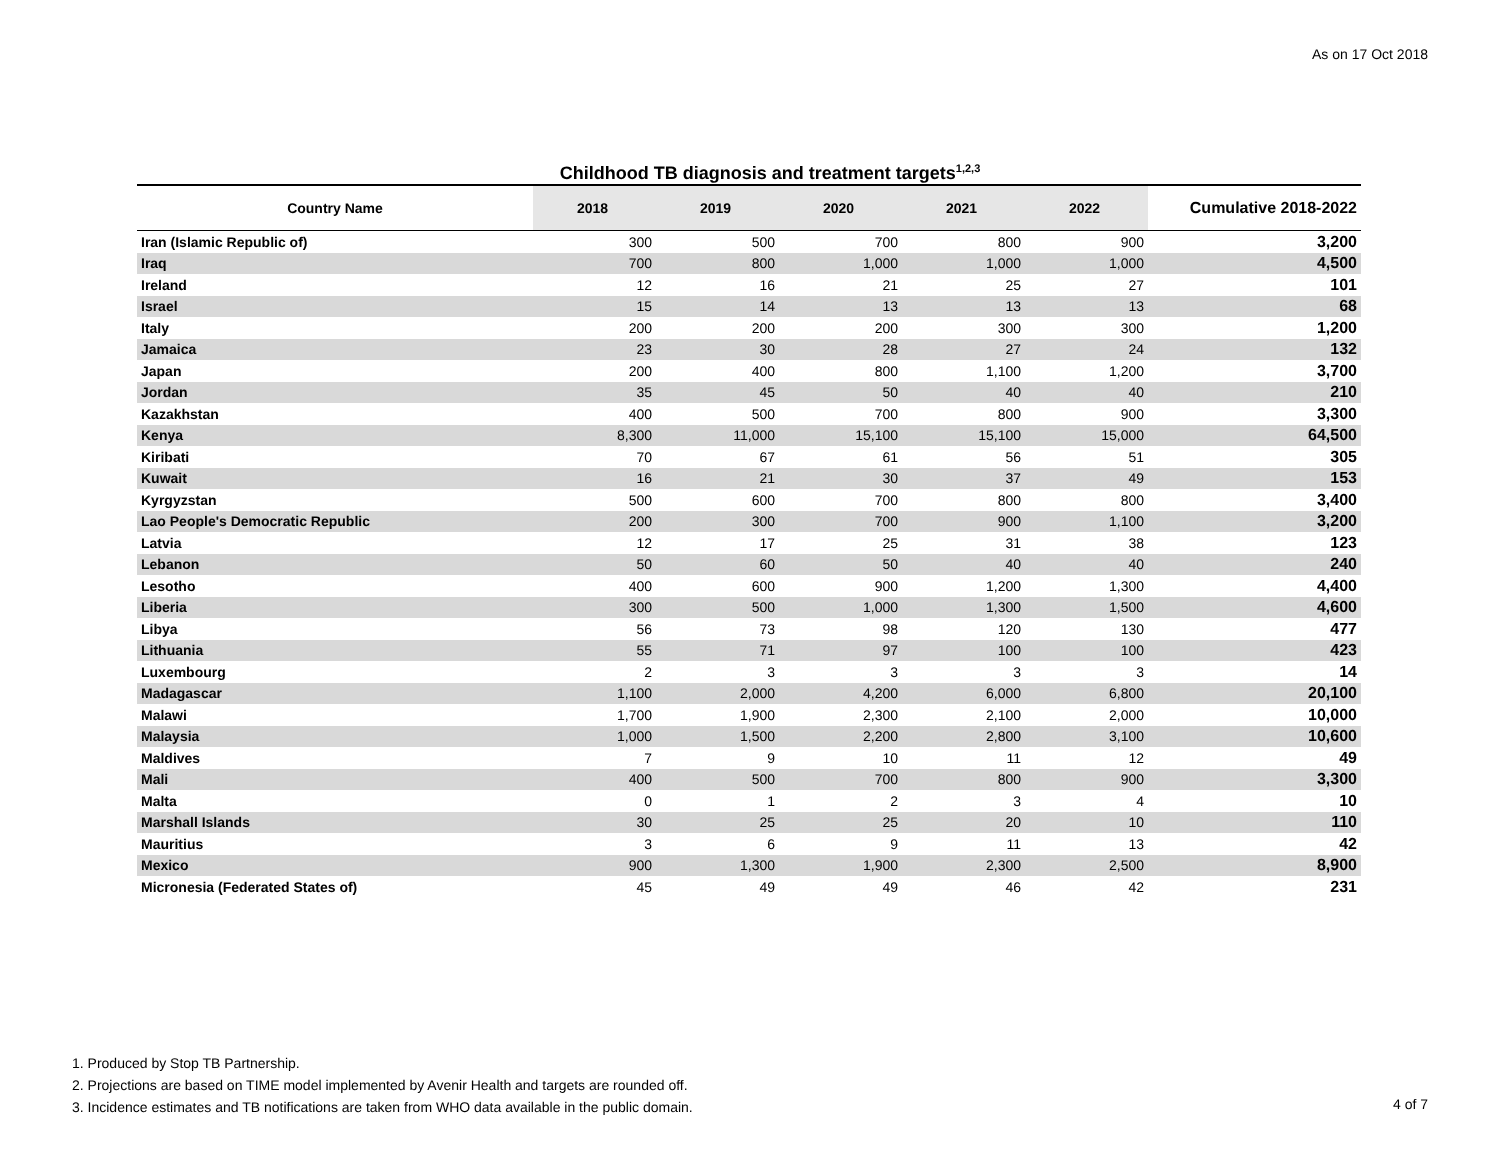As on 17 Oct 2018
Childhood TB diagnosis and treatment targets<sup>1,2,3</sup>
| Country Name | 2018 | 2019 | 2020 | 2021 | 2022 | Cumulative 2018-2022 |
| --- | --- | --- | --- | --- | --- | --- |
| Iran (Islamic Republic of) | 300 | 500 | 700 | 800 | 900 | 3,200 |
| Iraq | 700 | 800 | 1,000 | 1,000 | 1,000 | 4,500 |
| Ireland | 12 | 16 | 21 | 25 | 27 | 101 |
| Israel | 15 | 14 | 13 | 13 | 13 | 68 |
| Italy | 200 | 200 | 200 | 300 | 300 | 1,200 |
| Jamaica | 23 | 30 | 28 | 27 | 24 | 132 |
| Japan | 200 | 400 | 800 | 1,100 | 1,200 | 3,700 |
| Jordan | 35 | 45 | 50 | 40 | 40 | 210 |
| Kazakhstan | 400 | 500 | 700 | 800 | 900 | 3,300 |
| Kenya | 8,300 | 11,000 | 15,100 | 15,100 | 15,000 | 64,500 |
| Kiribati | 70 | 67 | 61 | 56 | 51 | 305 |
| Kuwait | 16 | 21 | 30 | 37 | 49 | 153 |
| Kyrgyzstan | 500 | 600 | 700 | 800 | 800 | 3,400 |
| Lao People's Democratic Republic | 200 | 300 | 700 | 900 | 1,100 | 3,200 |
| Latvia | 12 | 17 | 25 | 31 | 38 | 123 |
| Lebanon | 50 | 60 | 50 | 40 | 40 | 240 |
| Lesotho | 400 | 600 | 900 | 1,200 | 1,300 | 4,400 |
| Liberia | 300 | 500 | 1,000 | 1,300 | 1,500 | 4,600 |
| Libya | 56 | 73 | 98 | 120 | 130 | 477 |
| Lithuania | 55 | 71 | 97 | 100 | 100 | 423 |
| Luxembourg | 2 | 3 | 3 | 3 | 3 | 14 |
| Madagascar | 1,100 | 2,000 | 4,200 | 6,000 | 6,800 | 20,100 |
| Malawi | 1,700 | 1,900 | 2,300 | 2,100 | 2,000 | 10,000 |
| Malaysia | 1,000 | 1,500 | 2,200 | 2,800 | 3,100 | 10,600 |
| Maldives | 7 | 9 | 10 | 11 | 12 | 49 |
| Mali | 400 | 500 | 700 | 800 | 900 | 3,300 |
| Malta | 0 | 1 | 2 | 3 | 4 | 10 |
| Marshall Islands | 30 | 25 | 25 | 20 | 10 | 110 |
| Mauritius | 3 | 6 | 9 | 11 | 13 | 42 |
| Mexico | 900 | 1,300 | 1,900 | 2,300 | 2,500 | 8,900 |
| Micronesia (Federated States of) | 45 | 49 | 49 | 46 | 42 | 231 |
1. Produced by Stop TB Partnership.
2. Projections are based on TIME model implemented by Avenir Health and targets are rounded off.
3. Incidence estimates and TB notifications are taken from WHO data available in the public domain.
4 of 7